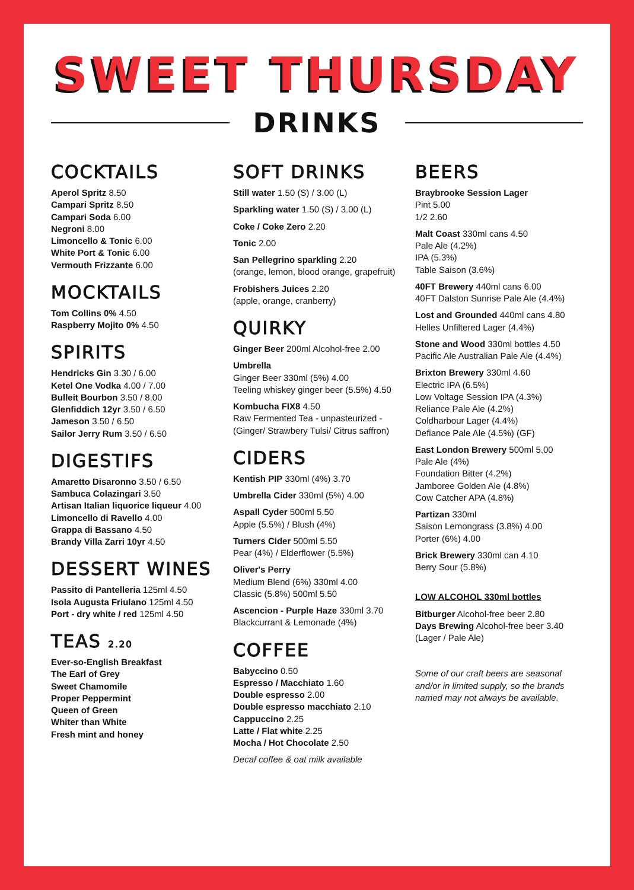SWEET THURSDAY
DRINKS
COCKTAILS
Aperol Spritz 8.50
Campari Spritz 8.50
Campari Soda 6.00
Negroni 8.00
Limoncello & Tonic 6.00
White Port & Tonic 6.00
Vermouth Frizzante 6.00
MOCKTAILS
Tom Collins 0% 4.50
Raspberry Mojito 0% 4.50
SPIRITS
Hendricks Gin 3.30 / 6.00
Ketel One Vodka 4.00 / 7.00
Bulleit Bourbon 3.50 / 8.00
Glenfiddich 12yr 3.50 / 6.50
Jameson 3.50 / 6.50
Sailor Jerry Rum 3.50 / 6.50
DIGESTIFS
Amaretto Disaronno 3.50 / 6.50
Sambuca Colazingari 3.50
Artisan Italian liquorice liqueur 4.00
Limoncello di Ravello 4.00
Grappa di Bassano 4.50
Brandy Villa Zarri 10yr 4.50
DESSERT WINES
Passito di Pantelleria 125ml 4.50
Isola Augusta Friulano 125ml 4.50
Port - dry white / red 125ml 4.50
TEAS 2.20
Ever-so-English Breakfast
The Earl of Grey
Sweet Chamomile
Proper Peppermint
Queen of Green
Whiter than White
Fresh mint and honey
SOFT DRINKS
Still water 1.50 (S) / 3.00 (L)
Sparkling water 1.50 (S) / 3.00 (L)
Coke / Coke Zero 2.20
Tonic 2.00
San Pellegrino sparkling 2.20
(orange, lemon, blood orange, grapefruit)
Frobishers Juices 2.20
(apple, orange, cranberry)
QUIRKY
Ginger Beer 200ml Alcohol-free 2.00
Umbrella
Ginger Beer 330ml (5%) 4.00
Teeling whiskey ginger beer (5.5%) 4.50
Kombucha FIX8 4.50
Raw Fermented Tea - unpasteurized -
(Ginger/ Strawbery Tulsi/ Citrus saffron)
CIDERS
Kentish PIP 330ml (4%) 3.70
Umbrella Cider 330ml (5%) 4.00
Aspall Cyder 500ml 5.50
Apple (5.5%) / Blush (4%)
Turners Cider 500ml 5.50
Pear (4%) / Elderflower (5.5%)
Oliver's Perry
Medium Blend (6%) 330ml 4.00
Classic (5.8%) 500ml 5.50
Ascencion - Purple Haze 330ml 3.70
Blackcurrant & Lemonade (4%)
COFFEE
Babyccino 0.50
Espresso / Macchiato 1.60
Double espresso 2.00
Double espresso macchiato 2.10
Cappuccino 2.25
Latte / Flat white 2.25
Mocha / Hot Chocolate 2.50
Decaf coffee & oat milk available
BEERS
Braybrooke Session Lager
Pint 5.00
1/2 2.60
Malt Coast 330ml cans 4.50
Pale Ale (4.2%)
IPA (5.3%)
Table Saison (3.6%)
40FT Brewery 440ml cans 6.00
40FT Dalston Sunrise Pale Ale (4.4%)
Lost and Grounded 440ml cans 4.80
Helles Unfiltered Lager (4.4%)
Stone and Wood 330ml bottles 4.50
Pacific Ale Australian Pale Ale (4.4%)
Brixton Brewery 330ml 4.60
Electric IPA (6.5%)
Low Voltage Session IPA (4.3%)
Reliance Pale Ale (4.2%)
Coldharbour Lager (4.4%)
Defiance Pale Ale (4.5%) (GF)
East London Brewery 500ml 5.00
Pale Ale (4%)
Foundation Bitter (4.2%)
Jamboree Golden Ale (4.8%)
Cow Catcher APA (4.8%)
Partizan 330ml
Saison Lemongrass (3.8%) 4.00
Porter (6%) 4.00
Brick Brewery 330ml can 4.10
Berry Sour (5.8%)
LOW ALCOHOL 330ml bottles
Bitburger Alcohol-free beer 2.80
Days Brewing Alcohol-free beer 3.40
(Lager / Pale Ale)
Some of our craft beers are seasonal and/or in limited supply, so the brands named may not always be available.